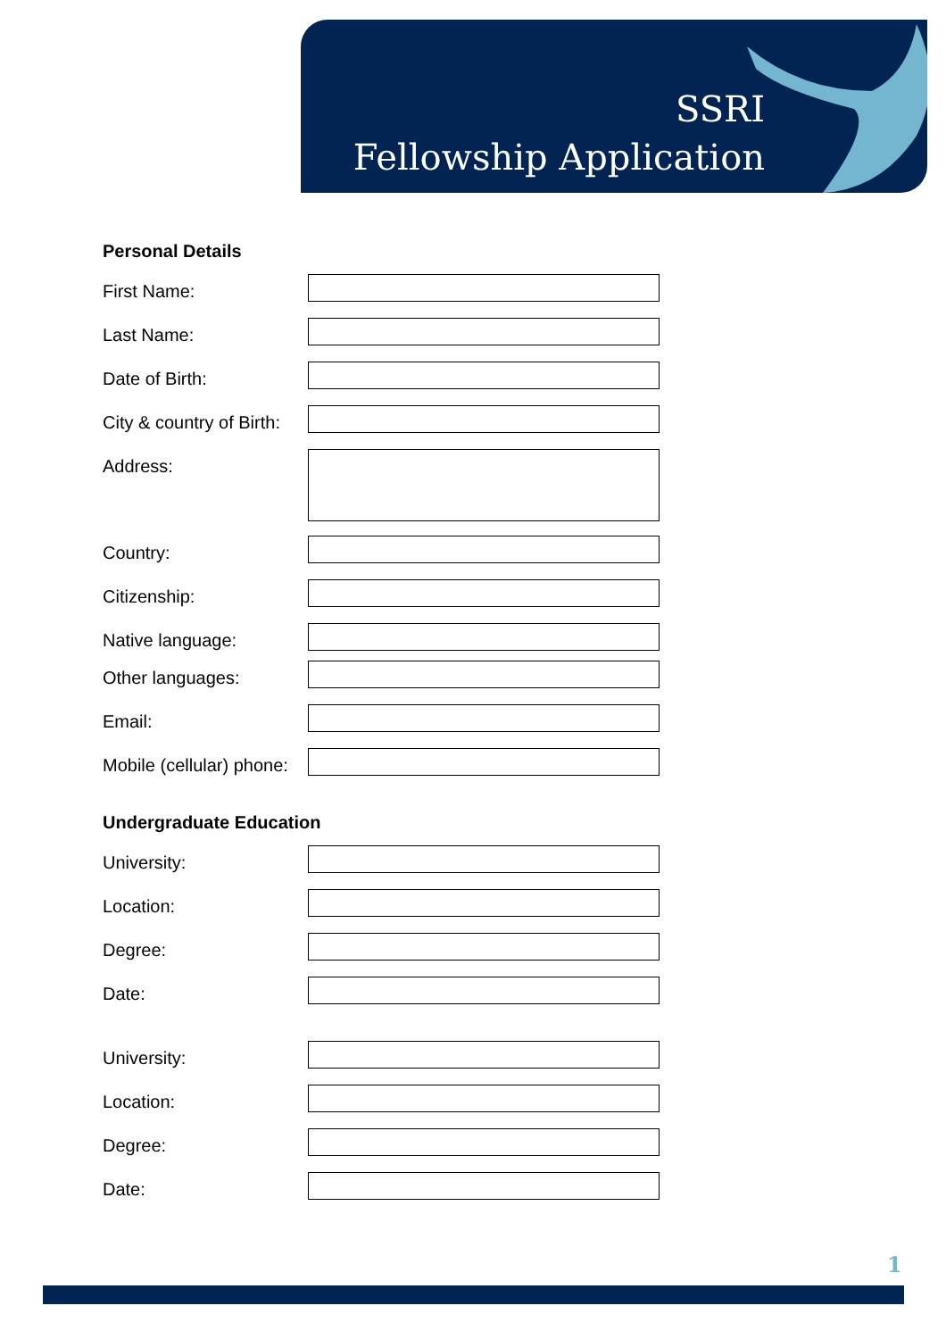SSRI
Fellowship Application
Personal Details
First Name:
Last Name:
Date of Birth:
City & country of Birth:
Address:
Country:
Citizenship:
Native language:
Other languages:
Email:
Mobile (cellular) phone:
Undergraduate Education
University:
Location:
Degree:
Date:
University:
Location:
Degree:
Date:
1